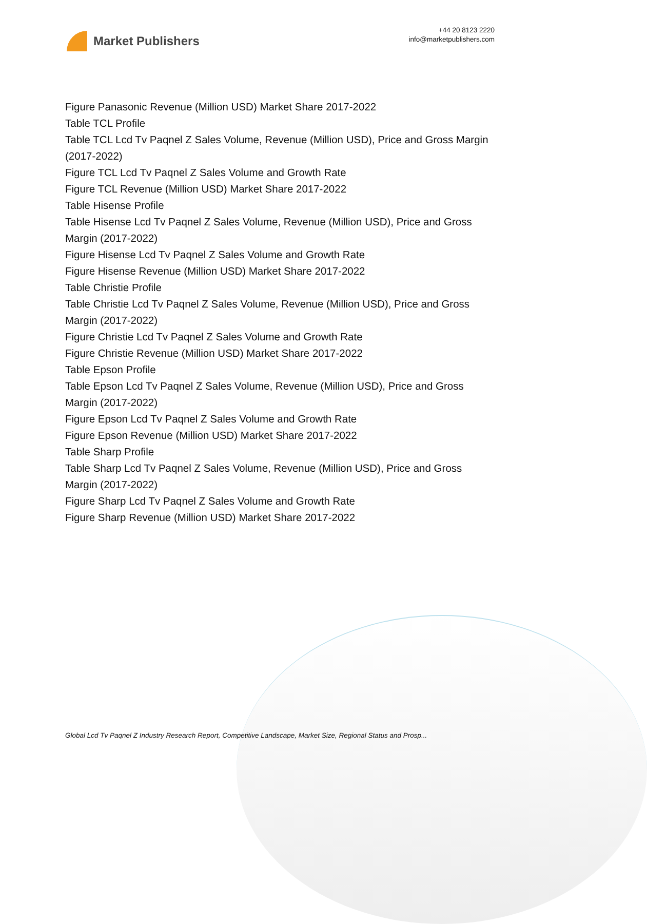Market Publishers
+44 20 8123 2220
info@marketpublishers.com
Figure Panasonic Revenue (Million USD) Market Share 2017-2022
Table TCL Profile
Table TCL Lcd Tv Paqnel Z Sales Volume, Revenue (Million USD), Price and Gross Margin (2017-2022)
Figure TCL Lcd Tv Paqnel Z Sales Volume and Growth Rate
Figure TCL Revenue (Million USD) Market Share 2017-2022
Table Hisense Profile
Table Hisense Lcd Tv Paqnel Z Sales Volume, Revenue (Million USD), Price and Gross Margin (2017-2022)
Figure Hisense Lcd Tv Paqnel Z Sales Volume and Growth Rate
Figure Hisense Revenue (Million USD) Market Share 2017-2022
Table Christie Profile
Table Christie Lcd Tv Paqnel Z Sales Volume, Revenue (Million USD), Price and Gross Margin (2017-2022)
Figure Christie Lcd Tv Paqnel Z Sales Volume and Growth Rate
Figure Christie Revenue (Million USD) Market Share 2017-2022
Table Epson Profile
Table Epson Lcd Tv Paqnel Z Sales Volume, Revenue (Million USD), Price and Gross Margin (2017-2022)
Figure Epson Lcd Tv Paqnel Z Sales Volume and Growth Rate
Figure Epson Revenue (Million USD) Market Share 2017-2022
Table Sharp Profile
Table Sharp Lcd Tv Paqnel Z Sales Volume, Revenue (Million USD), Price and Gross Margin (2017-2022)
Figure Sharp Lcd Tv Paqnel Z Sales Volume and Growth Rate
Figure Sharp Revenue (Million USD) Market Share 2017-2022
Global Lcd Tv Paqnel Z Industry Research Report, Competitive Landscape, Market Size, Regional Status and Prosp...